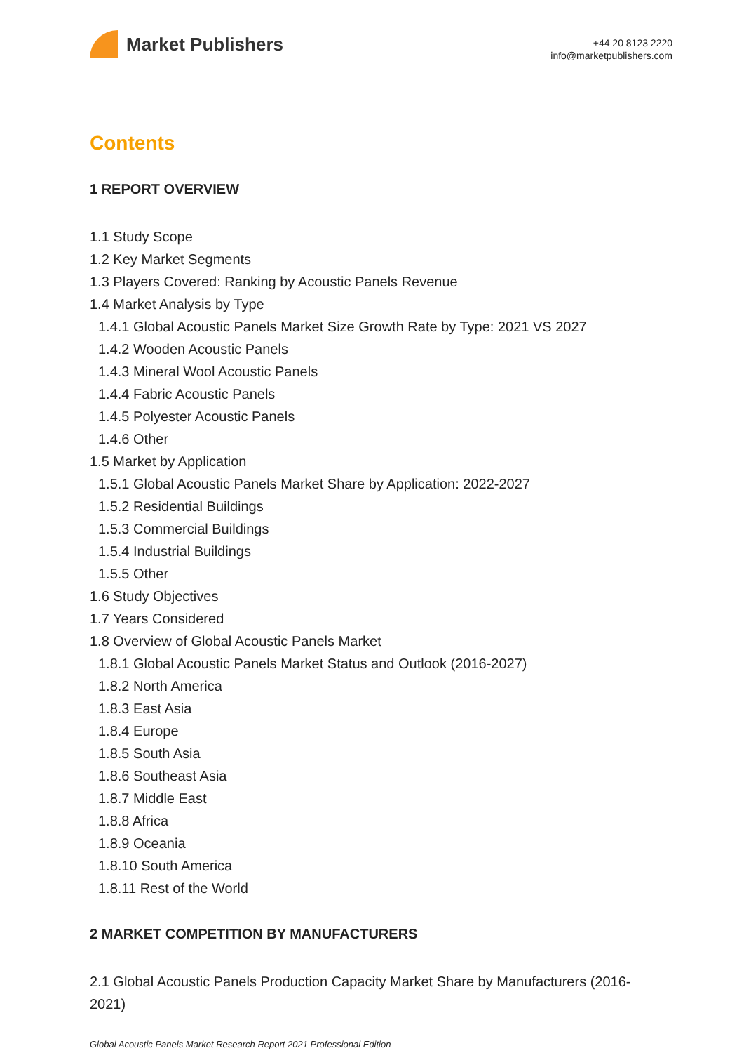Market Publishers
+44 20 8123 2220
info@marketpublishers.com
Contents
1 REPORT OVERVIEW
1.1 Study Scope
1.2 Key Market Segments
1.3 Players Covered: Ranking by Acoustic Panels Revenue
1.4 Market Analysis by Type
1.4.1 Global Acoustic Panels Market Size Growth Rate by Type: 2021 VS 2027
1.4.2 Wooden Acoustic Panels
1.4.3 Mineral Wool Acoustic Panels
1.4.4 Fabric Acoustic Panels
1.4.5 Polyester Acoustic Panels
1.4.6 Other
1.5 Market by Application
1.5.1 Global Acoustic Panels Market Share by Application: 2022-2027
1.5.2 Residential Buildings
1.5.3 Commercial Buildings
1.5.4 Industrial Buildings
1.5.5 Other
1.6 Study Objectives
1.7 Years Considered
1.8 Overview of Global Acoustic Panels Market
1.8.1 Global Acoustic Panels Market Status and Outlook (2016-2027)
1.8.2 North America
1.8.3 East Asia
1.8.4 Europe
1.8.5 South Asia
1.8.6 Southeast Asia
1.8.7 Middle East
1.8.8 Africa
1.8.9 Oceania
1.8.10 South America
1.8.11 Rest of the World
2 MARKET COMPETITION BY MANUFACTURERS
2.1 Global Acoustic Panels Production Capacity Market Share by Manufacturers (2016-2021)
Global Acoustic Panels Market Research Report 2021 Professional Edition